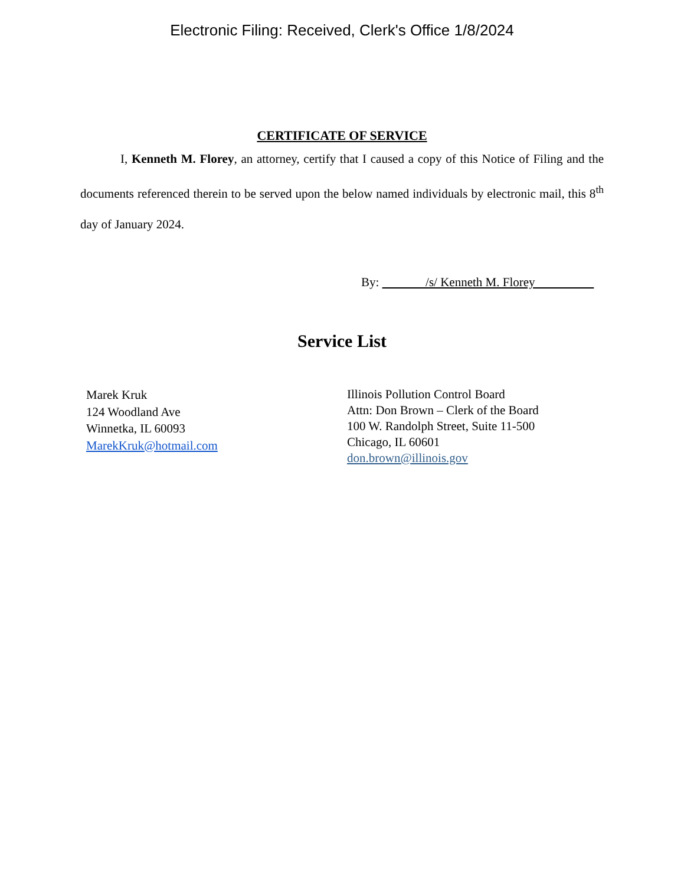Electronic Filing: Received, Clerk's Office 1/8/2024
CERTIFICATE OF SERVICE
I, Kenneth M. Florey, an attorney, certify that I caused a copy of this Notice of Filing and the documents referenced therein to be served upon the below named individuals by electronic mail, this 8<sup>th</sup> day of January 2024.
By: /s/ Kenneth M. Florey
Service List
Marek Kruk
124 Woodland Ave
Winnetka, IL 60093
MarekKruk@hotmail.com
Illinois Pollution Control Board
Attn: Don Brown – Clerk of the Board
100 W. Randolph Street, Suite 11-500
Chicago, IL 60601
don.brown@illinois.gov